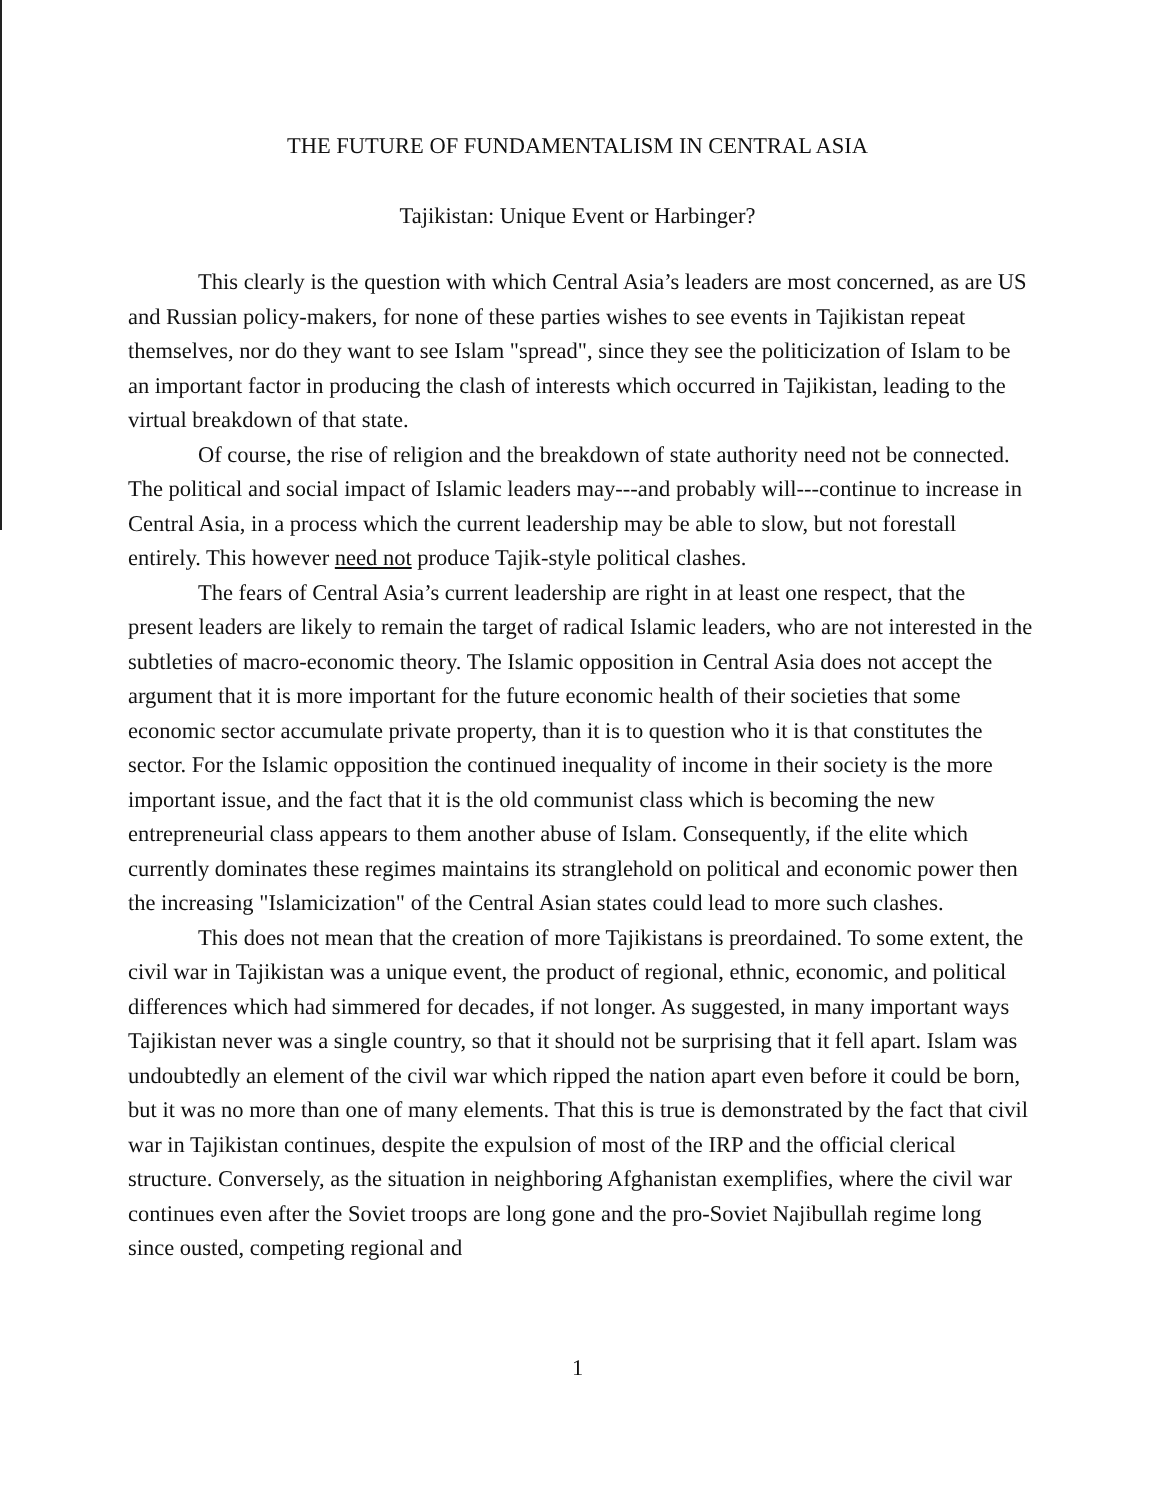THE FUTURE OF FUNDAMENTALISM IN CENTRAL ASIA
Tajikistan: Unique Event or Harbinger?
This clearly is the question with which Central Asia’s leaders are most concerned, as are US and Russian policy-makers, for none of these parties wishes to see events in Tajikistan repeat themselves, nor do they want to see Islam "spread", since they see the politicization of Islam to be an important factor in producing the clash of interests which occurred in Tajikistan, leading to the virtual breakdown of that state.
Of course, the rise of religion and the breakdown of state authority need not be connected. The political and social impact of Islamic leaders may---and probably will---continue to increase in Central Asia, in a process which the current leadership may be able to slow, but not forestall entirely. This however need not produce Tajik-style political clashes.
The fears of Central Asia’s current leadership are right in at least one respect, that the present leaders are likely to remain the target of radical Islamic leaders, who are not interested in the subtleties of macro-economic theory. The Islamic opposition in Central Asia does not accept the argument that it is more important for the future economic health of their societies that some economic sector accumulate private property, than it is to question who it is that constitutes the sector. For the Islamic opposition the continued inequality of income in their society is the more important issue, and the fact that it is the old communist class which is becoming the new entrepreneurial class appears to them another abuse of Islam. Consequently, if the elite which currently dominates these regimes maintains its stranglehold on political and economic power then the increasing "Islamicization" of the Central Asian states could lead to more such clashes.
This does not mean that the creation of more Tajikistans is preordained. To some extent, the civil war in Tajikistan was a unique event, the product of regional, ethnic, economic, and political differences which had simmered for decades, if not longer. As suggested, in many important ways Tajikistan never was a single country, so that it should not be surprising that it fell apart. Islam was undoubtedly an element of the civil war which ripped the nation apart even before it could be born, but it was no more than one of many elements. That this is true is demonstrated by the fact that civil war in Tajikistan continues, despite the expulsion of most of the IRP and the official clerical structure. Conversely, as the situation in neighboring Afghanistan exemplifies, where the civil war continues even after the Soviet troops are long gone and the pro-Soviet Najibullah regime long since ousted, competing regional and
1